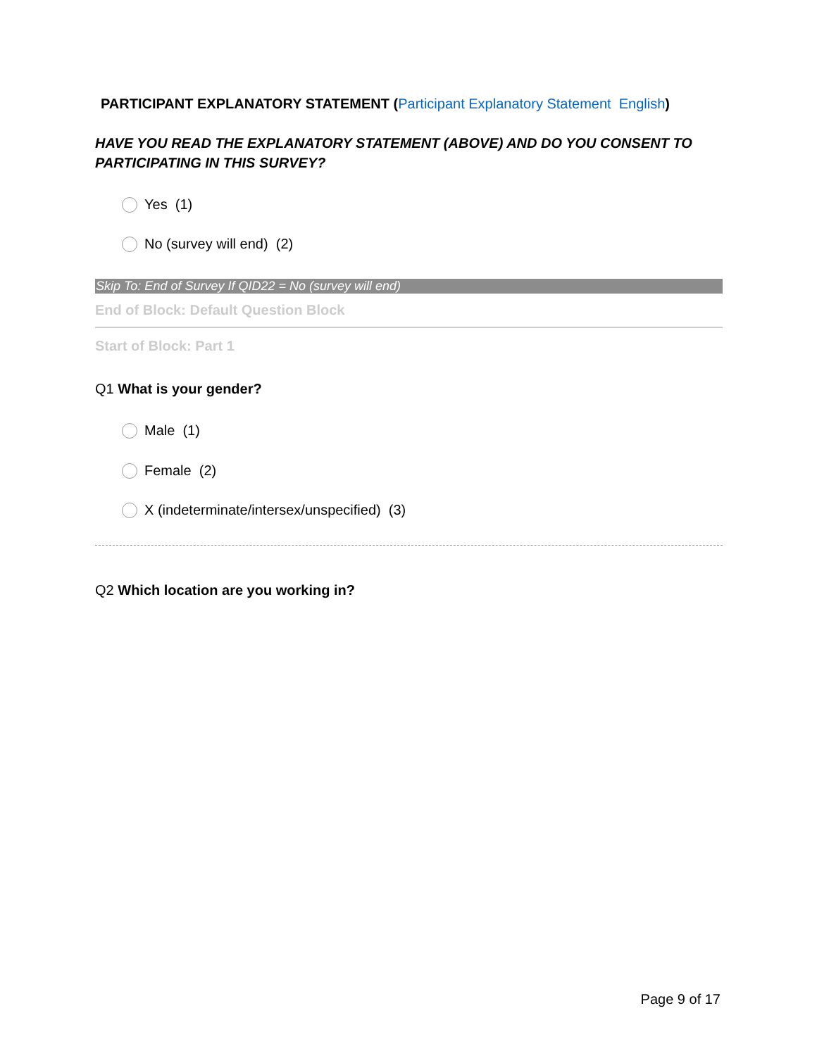PARTICIPANT EXPLANATORY STATEMENT (Participant Explanatory Statement English)
HAVE YOU READ THE EXPLANATORY STATEMENT (ABOVE) AND DO YOU CONSENT TO PARTICIPATING IN THIS SURVEY?
Yes (1)
No (survey will end) (2)
Skip To: End of Survey If QID22 = No (survey will end)
End of Block: Default Question Block
Start of Block: Part 1
Q1 What is your gender?
Male (1)
Female (2)
X (indeterminate/intersex/unspecified) (3)
Q2 Which location are you working in?
Page 9 of 17